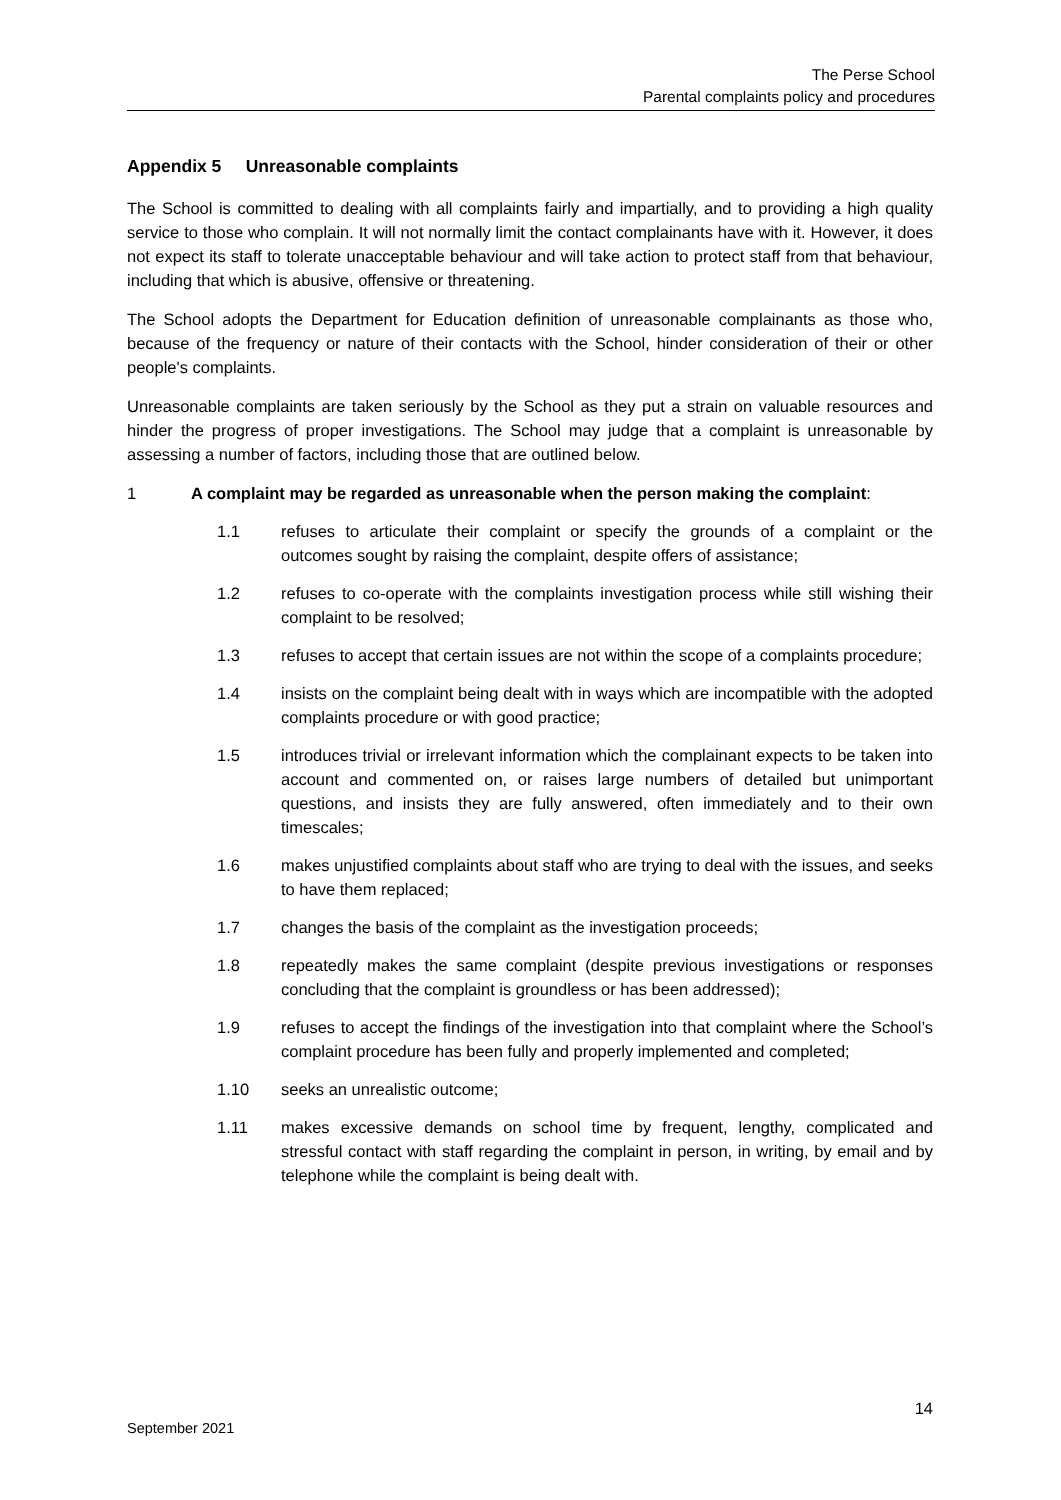The Perse School
Parental complaints policy and procedures
Appendix 5 Unreasonable complaints
The School is committed to dealing with all complaints fairly and impartially, and to providing a high quality service to those who complain. It will not normally limit the contact complainants have with it. However, it does not expect its staff to tolerate unacceptable behaviour and will take action to protect staff from that behaviour, including that which is abusive, offensive or threatening.
The School adopts the Department for Education definition of unreasonable complainants as those who, because of the frequency or nature of their contacts with the School, hinder consideration of their or other people's complaints.
Unreasonable complaints are taken seriously by the School as they put a strain on valuable resources and hinder the progress of proper investigations. The School may judge that a complaint is unreasonable by assessing a number of factors, including those that are outlined below.
1 A complaint may be regarded as unreasonable when the person making the complaint:
1.1 refuses to articulate their complaint or specify the grounds of a complaint or the outcomes sought by raising the complaint, despite offers of assistance;
1.2 refuses to co-operate with the complaints investigation process while still wishing their complaint to be resolved;
1.3 refuses to accept that certain issues are not within the scope of a complaints procedure;
1.4 insists on the complaint being dealt with in ways which are incompatible with the adopted complaints procedure or with good practice;
1.5 introduces trivial or irrelevant information which the complainant expects to be taken into account and commented on, or raises large numbers of detailed but unimportant questions, and insists they are fully answered, often immediately and to their own timescales;
1.6 makes unjustified complaints about staff who are trying to deal with the issues, and seeks to have them replaced;
1.7 changes the basis of the complaint as the investigation proceeds;
1.8 repeatedly makes the same complaint (despite previous investigations or responses concluding that the complaint is groundless or has been addressed);
1.9 refuses to accept the findings of the investigation into that complaint where the School’s complaint procedure has been fully and properly implemented and completed;
1.10 seeks an unrealistic outcome;
1.11 makes excessive demands on school time by frequent, lengthy, complicated and stressful contact with staff regarding the complaint in person, in writing, by email and by telephone while the complaint is being dealt with.
14
September 2021